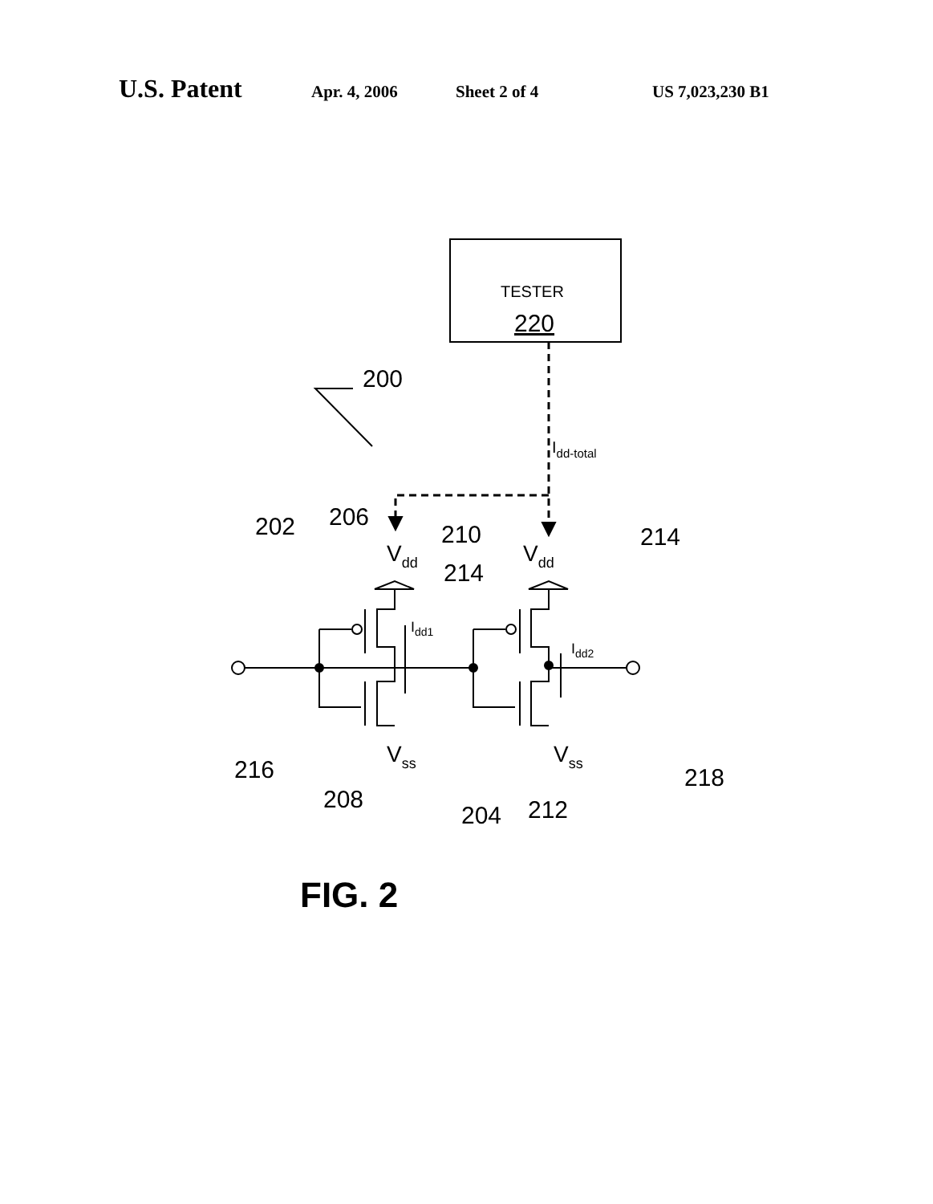U.S. Patent Apr. 4, 2006 Sheet 2 of 4 US 7,023,230 B1
TESTER
220
Idd-total
200
Vdd
Vdd
Idd1
Idd2
Vss
Vss
202
206
210
214
214
216
208
204
212
218
FIG. 2